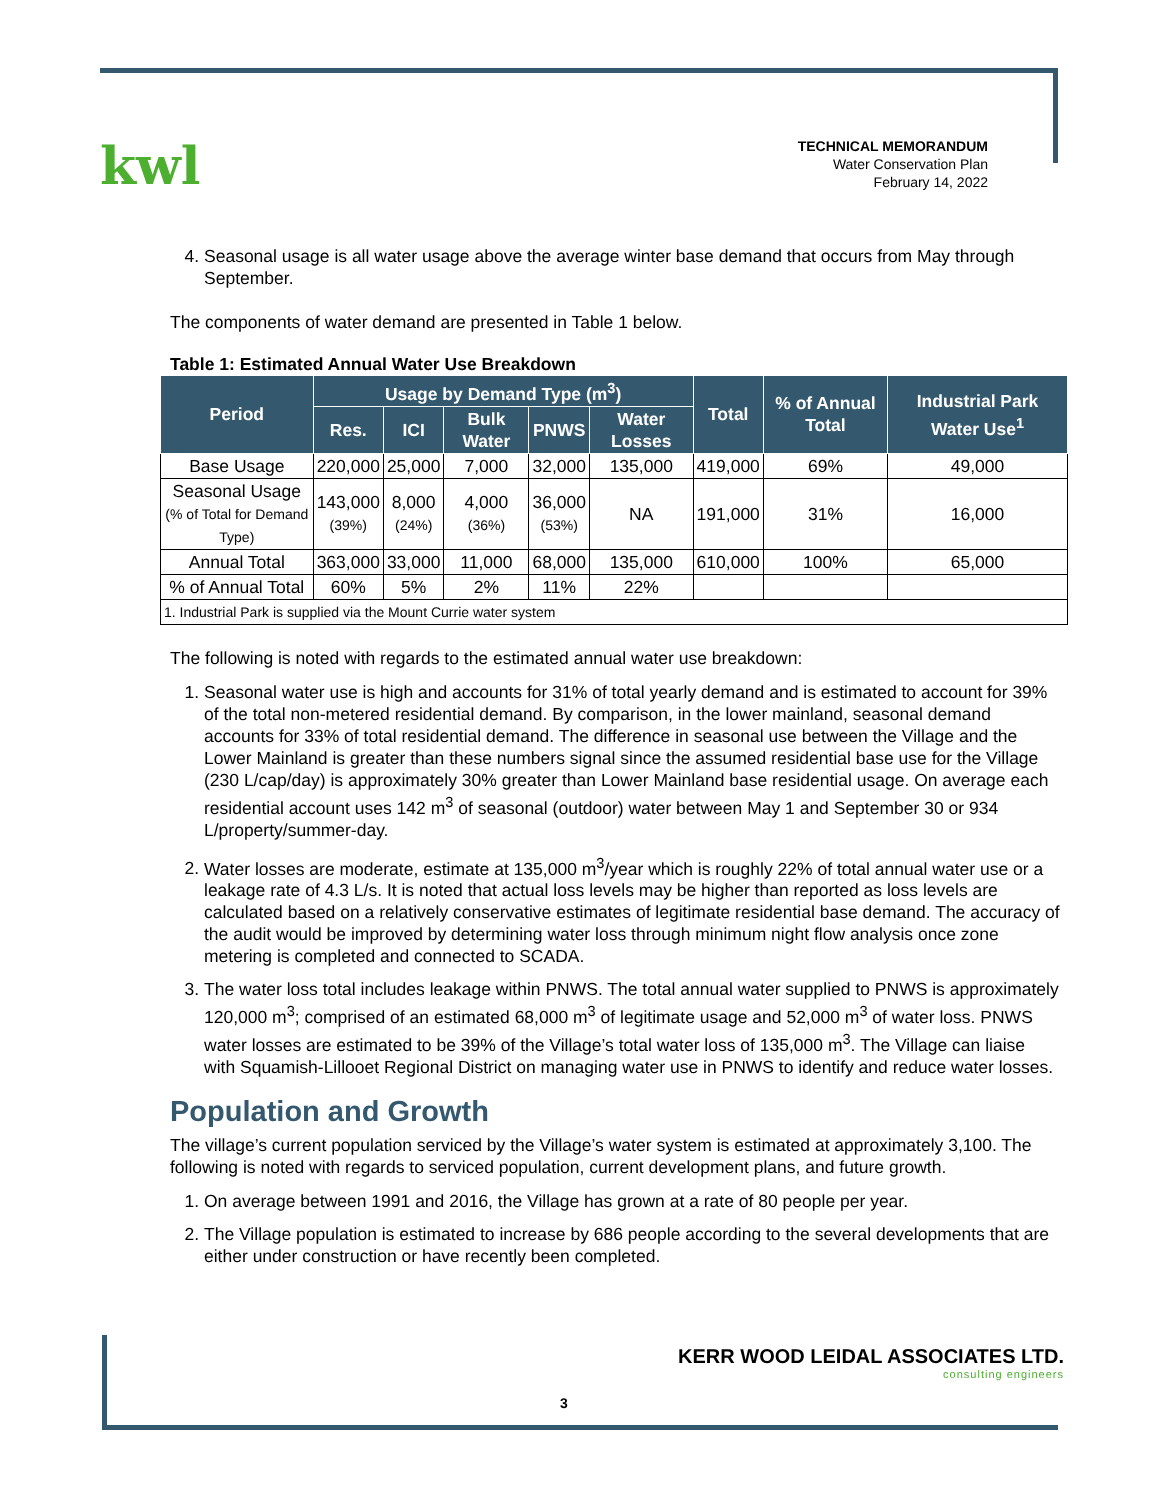kwl
TECHNICAL MEMORANDUM
Water Conservation Plan
February 14, 2022
4. Seasonal usage is all water usage above the average winter base demand that occurs from May through September.
The components of water demand are presented in Table 1 below.
Table 1: Estimated Annual Water Use Breakdown
| Period | Usage by Demand Type (m<sup>3</sup>) | | | | | Total | % of Annual Total | Industrial Park Water Use<sup>1</sup> |
| --- | --- | --- | --- | --- | --- | --- | --- | --- |
| | Res. | ICI | Bulk Water | PNWS | Water Losses | | | |
| Base Usage | 220,000 | 25,000 | 7,000 | 32,000 | 135,000 | 419,000 | 69% | 49,000 |
| Seasonal Usage (% of Total for Demand Type) | 143,000 (39%) | 8,000 (24%) | 4,000 (36%) | 36,000 (53%) | NA | 191,000 | 31% | 16,000 |
| Annual Total | 363,000 | 33,000 | 11,000 | 68,000 | 135,000 | 610,000 | 100% | 65,000 |
| % of Annual Total | 60% | 5% | 2% | 11% | 22% | | | |
| 1. Industrial Park is supplied via the Mount Currie water system | | | | | | | | |
The following is noted with regards to the estimated annual water use breakdown:
1. Seasonal water use is high and accounts for 31% of total yearly demand and is estimated to account for 39% of the total non-metered residential demand. By comparison, in the lower mainland, seasonal demand accounts for 33% of total residential demand. The difference in seasonal use between the Village and the Lower Mainland is greater than these numbers signal since the assumed residential base use for the Village (230 L/cap/day) is approximately 30% greater than Lower Mainland base residential usage. On average each residential account uses 142 m<sup>3</sup> of seasonal (outdoor) water between May 1 and September 30 or 934 L/property/summer-day.
2. Water losses are moderate, estimate at 135,000 m<sup>3</sup>/year which is roughly 22% of total annual water use or a leakage rate of 4.3 L/s. It is noted that actual loss levels may be higher than reported as loss levels are calculated based on a relatively conservative estimates of legitimate residential base demand. The accuracy of the audit would be improved by determining water loss through minimum night flow analysis once zone metering is completed and connected to SCADA.
3. The water loss total includes leakage within PNWS. The total annual water supplied to PNWS is approximately 120,000 m<sup>3</sup>; comprised of an estimated 68,000 m<sup>3</sup> of legitimate usage and 52,000 m<sup>3</sup> of water loss. PNWS water losses are estimated to be 39% of the Village’s total water loss of 135,000 m<sup>3</sup>. The Village can liaise with Squamish-Lillooet Regional District on managing water use in PNWS to identify and reduce water losses.
Population and Growth
The village’s current population serviced by the Village’s water system is estimated at approximately 3,100. The following is noted with regards to serviced population, current development plans, and future growth.
1. On average between 1991 and 2016, the Village has grown at a rate of 80 people per year.
2. The Village population is estimated to increase by 686 people according to the several developments that are either under construction or have recently been completed.
KERR WOOD LEIDAL ASSOCIATES LTD.
consulting engineers
3